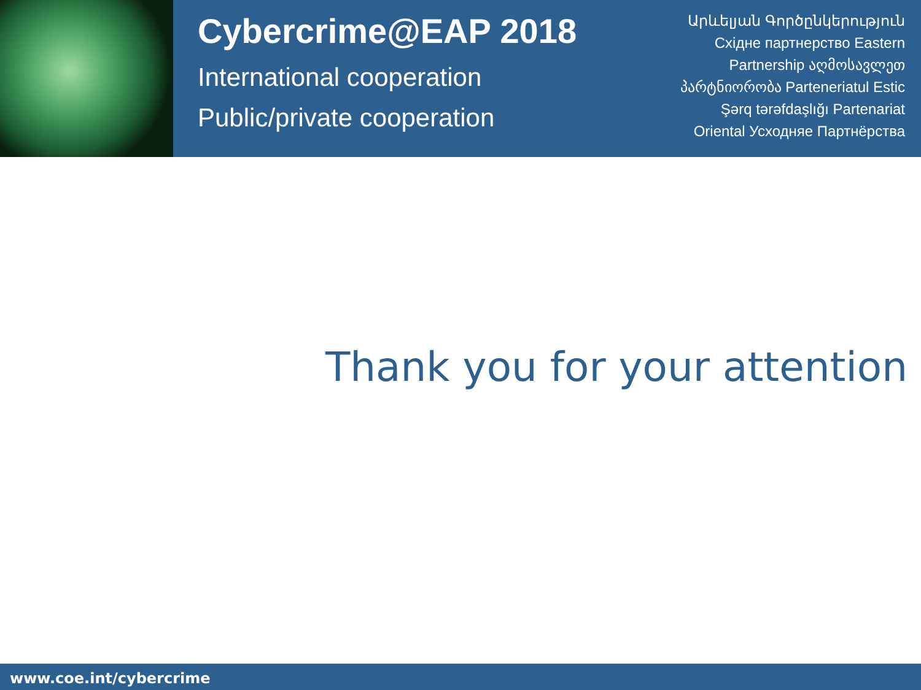Cybercrime@EAP 2018
International cooperation
Public/private cooperation
Արևելյան Գործընկերություն
Східне партнерство Eastern
Partnership აღმოსავლეთ
პარტნიორობა Parteneriatul Estic
Şərq tərəfdaşlığı Partenariat
Oriental Усходняе Партнёрства
Thank you for your attention
www.coe.int/cybercrime